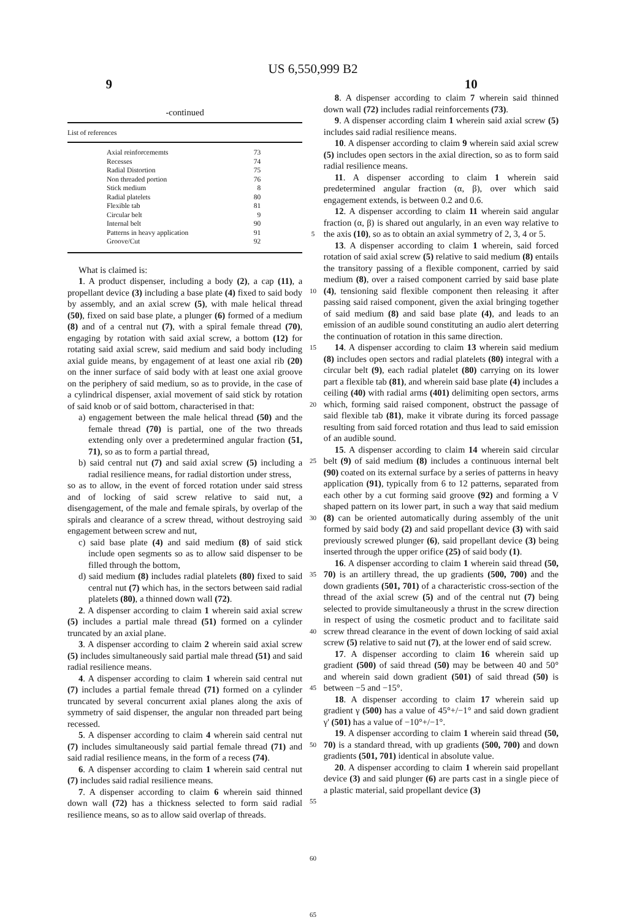US 6,550,999 B2
9 10
-continued
| List of references | |
| --- | --- |
| Axial reinforcememts | 73 |
| Recesses | 74 |
| Radial Distortion | 75 |
| Non threaded portion | 76 |
| Stick medium | 8 |
| Radial platelets | 80 |
| Flexible tab | 81 |
| Circular belt | 9 |
| Internal belt | 90 |
| Patterns in heavy application | 91 |
| Groove/Cut | 92 |
What is claimed is:
1. A product dispenser, including a body (2), a cap (11), a propellant device (3) including a base plate (4) fixed to said body by assembly, and an axial screw (5), with male helical thread (50), fixed on said base plate, a plunger (6) formed of a medium (8) and of a central nut (7), with a spiral female thread (70), engaging by rotation with said axial screw, a bottom (12) for rotating said axial screw, said medium and said body including axial guide means, by engagement of at least one axial rib (20) on the inner surface of said body with at least one axial groove on the periphery of said medium, so as to provide, in the case of a cylindrical dispenser, axial movement of said stick by rotation of said knob or of said bottom, characterised in that:
a) engagement between the male helical thread (50) and the female thread (70) is partial, one of the two threads extending only over a predetermined angular fraction (51, 71), so as to form a partial thread,
b) said central nut (7) and said axial screw (5) including a radial resilience means, for radial distortion under stress,
so as to allow, in the event of forced rotation under said stress and of locking of said screw relative to said nut, a disengagement, of the male and female spirals, by overlap of the spirals and clearance of a screw thread, without destroying said engagement between screw and nut,
c) said base plate (4) and said medium (8) of said stick include open segments so as to allow said dispenser to be filled through the bottom,
d) said medium (8) includes radial platelets (80) fixed to said central nut (7) which has, in the sectors between said radial platelets (80), a thinned down wall (72).
2. A dispenser according to claim 1 wherein said axial screw (5) includes a partial male thread (51) formed on a cylinder truncated by an axial plane.
3. A dispenser according to claim 2 wherein said axial screw (5) includes simultaneously said partial male thread (51) and said radial resilience means.
4. A dispenser according to claim 1 wherein said central nut (7) includes a partial female thread (71) formed on a cylinder truncated by several concurrent axial planes along the axis of symmetry of said dispenser, the angular non threaded part being recessed.
5. A dispenser according to claim 4 wherein said central nut (7) includes simultaneously said partial female thread (71) and said radial resilience means, in the form of a recess (74).
6. A dispenser according to claim 1 wherein said central nut (7) includes said radial resilience means.
7. A dispenser according to claim 6 wherein said thinned down wall (72) has a thickness selected to form said radial resilience means, so as to allow said overlap of threads.
5
10
15
20
25
30
35
40
45
50
55
60
65
8. A dispenser according to claim 7 wherein said thinned down wall (72) includes radial reinforcements (73).
9. A dispenser according claim 1 wherein said axial screw (5) includes said radial resilience means.
10. A dispenser according to claim 9 wherein said axial screw (5) includes open sectors in the axial direction, so as to form said radial resilience means.
11. A dispenser according to claim 1 wherein said predetermined angular fraction (α, β), over which said engagement extends, is between 0.2 and 0.6.
12. A dispenser according to claim 11 wherein said angular fraction (α, β) is shared out angularly, in an even way relative to the axis (10), so as to obtain an axial symmetry of 2, 3, 4 or 5.
13. A dispenser according to claim 1 wherein, said forced rotation of said axial screw (5) relative to said medium (8) entails the transitory passing of a flexible component, carried by said medium (8), over a raised component carried by said base plate (4), tensioning said flexible component then releasing it after passing said raised component, given the axial bringing together of said medium (8) and said base plate (4), and leads to an emission of an audible sound constituting an audio alert deterring the continuation of rotation in this same direction.
14. A dispenser according to claim 13 wherein said medium (8) includes open sectors and radial platelets (80) integral with a circular belt (9), each radial platelet (80) carrying on its lower part a flexible tab (81), and wherein said base plate (4) includes a ceiling (40) with radial arms (401) delimiting open sectors, arms which, forming said raised component, obstruct the passage of said flexible tab (81), make it vibrate during its forced passage resulting from said forced rotation and thus lead to said emission of an audible sound.
15. A dispenser according to claim 14 wherein said circular belt (9) of said medium (8) includes a continuous internal belt (90) coated on its external surface by a series of patterns in heavy application (91), typically from 6 to 12 patterns, separated from each other by a cut forming said groove (92) and forming a V shaped pattern on its lower part, in such a way that said medium (8) can be oriented automatically during assembly of the unit formed by said body (2) and said propellant device (3) with said previously screwed plunger (6), said propellant device (3) being inserted through the upper orifice (25) of said body (1).
16. A dispenser according to claim 1 wherein said thread (50, 70) is an artillery thread, the up gradients (500, 700) and the down gradients (501, 701) of a characteristic cross-section of the thread of the axial screw (5) and of the central nut (7) being selected to provide simultaneously a thrust in the screw direction in respect of using the cosmetic product and to facilitate said screw thread clearance in the event of down locking of said axial screw (5) relative to said nut (7), at the lower end of said screw.
17. A dispenser according to claim 16 wherein said up gradient (500) of said thread (50) may be between 40 and 50° and wherein said down gradient (501) of said thread (50) is between −5 and −15°.
18. A dispenser according to claim 17 wherein said up gradient γ (500) has a value of 45°+/−1° and said down gradient γ' (501) has a value of −10°+/−1°.
19. A dispenser according to claim 1 wherein said thread (50, 70) is a standard thread, with up gradients (500, 700) and down gradients (501, 701) identical in absolute value.
20. A dispenser according to claim 1 wherein said propellant device (3) and said plunger (6) are parts cast in a single piece of a plastic material, said propellant device (3)